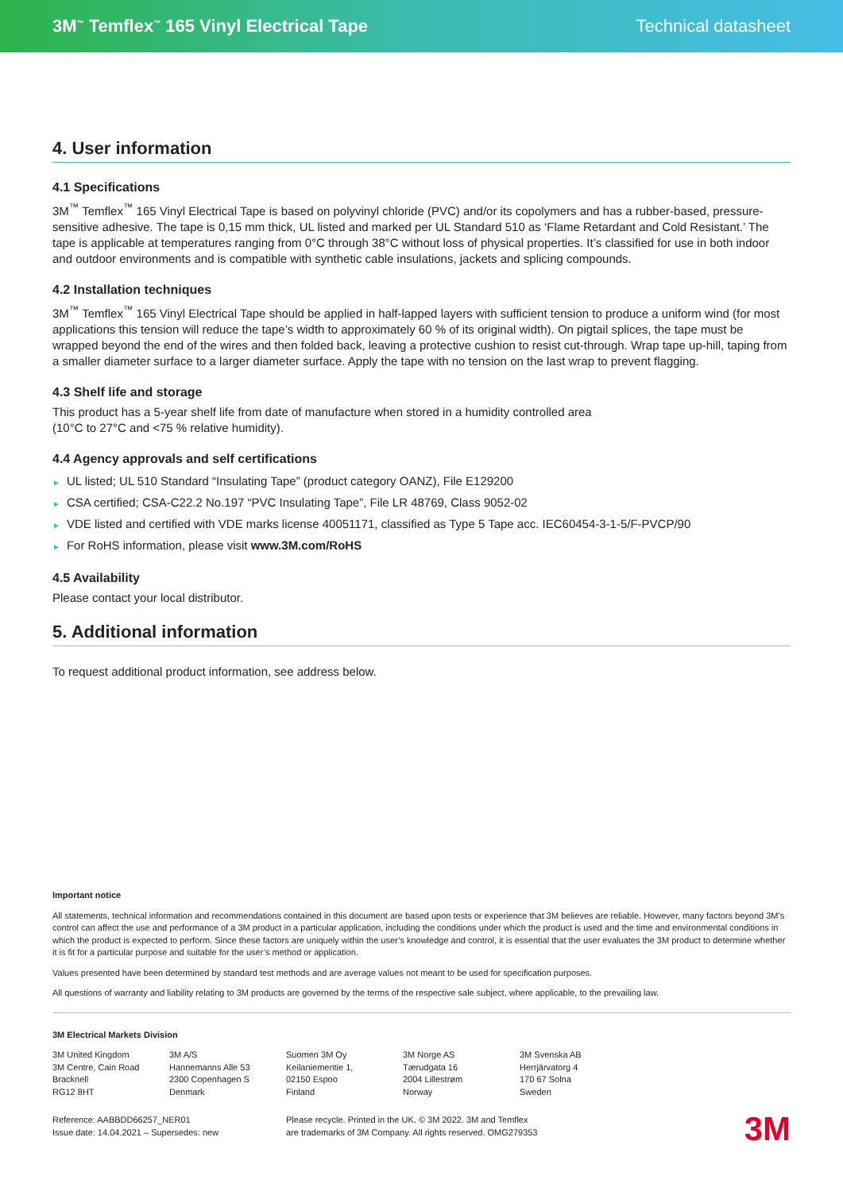3M<sup>™</sup> Temflex<sup>™</sup> 165 Vinyl Electrical Tape Technical datasheet
4. User information
4.1 Specifications
3M<sup>™</sup> Temflex<sup>™</sup> 165 Vinyl Electrical Tape is based on polyvinyl chloride (PVC) and/or its copolymers and has a rubber-based, pressure-sensitive adhesive. The tape is 0,15 mm thick, UL listed and marked per UL Standard 510 as ‘Flame Retardant and Cold Resistant.’ The tape is applicable at temperatures ranging from 0°C through 38°C without loss of physical properties. It’s classified for use in both indoor and outdoor environments and is compatible with synthetic cable insulations, jackets and splicing compounds.
4.2 Installation techniques
3M<sup>™</sup> Temflex<sup>™</sup> 165 Vinyl Electrical Tape should be applied in half-lapped layers with sufficient tension to produce a uniform wind (for most applications this tension will reduce the tape’s width to approximately 60 % of its original width). On pigtail splices, the tape must be wrapped beyond the end of the wires and then folded back, leaving a protective cushion to resist cut-through. Wrap tape up-hill, taping from a smaller diameter surface to a larger diameter surface. Apply the tape with no tension on the last wrap to prevent flagging.
4.3 Shelf life and storage
This product has a 5-year shelf life from date of manufacture when stored in a humidity controlled area
(10°C to 27°C and <75 % relative humidity).
4.4 Agency approvals and self certifications
► UL listed; UL 510 Standard “Insulating Tape” (product category OANZ), File E129200
► CSA certified; CSA-C22.2 No.197 “PVC Insulating Tape”, File LR 48769, Class 9052-02
► VDE listed and certified with VDE marks license 40051171, classified as Type 5 Tape acc. IEC60454-3-1-5/F-PVCP/90
► For RoHS information, please visit www.3M.com/RoHS
4.5 Availability
Please contact your local distributor.
5. Additional information
To request additional product information, see address below.
Important notice
All statements, technical information and recommendations contained in this document are based upon tests or experience that 3M believes are reliable. However, many factors beyond 3M’s control can affect the use and performance of a 3M product in a particular application, including the conditions under which the product is used and the time and environmental conditions in which the product is expected to perform. Since these factors are uniquely within the user’s knowledge and control, it is essential that the user evaluates the 3M product to determine whether it is fit for a particular purpose and suitable for the user’s method or application.
Values presented have been determined by standard test methods and are average values not meant to be used for specification purposes.
All questions of warranty and liability relating to 3M products are governed by the terms of the respective sale subject, where applicable, to the prevailing law.
3M Electrical Markets Division
3M United Kingdom
3M Centre, Cain Road
Bracknell
RG12 8HT
3M A/S
Hannemanns Alle 53
2300 Copenhagen S
Denmark
Suomen 3M Oy
Keilaniementie 1,
02150 Espoo
Finland
3M Norge AS
Tærudgata 16
2004 Lillestrøm
Norway
3M Svenska AB
Herrjärvatorg 4
170 67 Solna
Sweden
Reference: AABBDD66257_NER01
Issue date: 14.04.2021 – Supersedes: new
Please recycle. Printed in the UK. © 3M 2022. 3M and Temflex
are trademarks of 3M Company. All rights reserved. OMG279353
3M